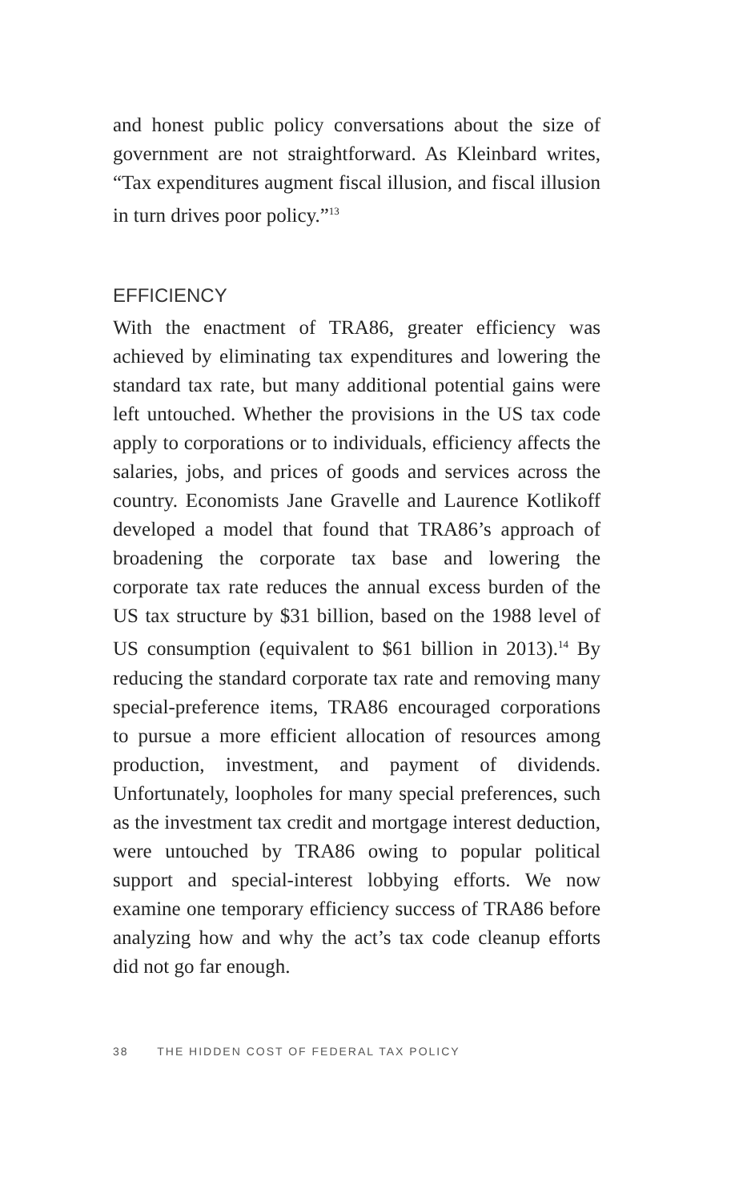and honest public policy conversations about the size of government are not straightforward. As Kleinbard writes, “Tax expenditures augment fiscal illusion, and fiscal illusion in turn drives poor policy.”<sup>13</sup>
EFFICIENCY
With the enactment of TRA86, greater efficiency was achieved by eliminating tax expenditures and lowering the standard tax rate, but many additional potential gains were left untouched. Whether the provisions in the US tax code apply to corporations or to individuals, efficiency affects the salaries, jobs, and prices of goods and services across the country. Economists Jane Gravelle and Laurence Kotlikoff developed a model that found that TRA86’s approach of broadening the corporate tax base and lowering the corporate tax rate reduces the annual excess burden of the US tax structure by $31 billion, based on the 1988 level of US consumption (equivalent to $61 billion in 2013).<sup>14</sup> By reducing the standard corporate tax rate and removing many special-preference items, TRA86 encouraged corporations to pursue a more efficient allocation of resources among production, investment, and payment of dividends. Unfortunately, loopholes for many special preferences, such as the investment tax credit and mortgage interest deduction, were untouched by TRA86 owing to popular political support and special-interest lobbying efforts. We now examine one temporary efficiency success of TRA86 before analyzing how and why the act’s tax code cleanup efforts did not go far enough.
38 THE HIDDEN COST OF FEDERAL TAX POLICY